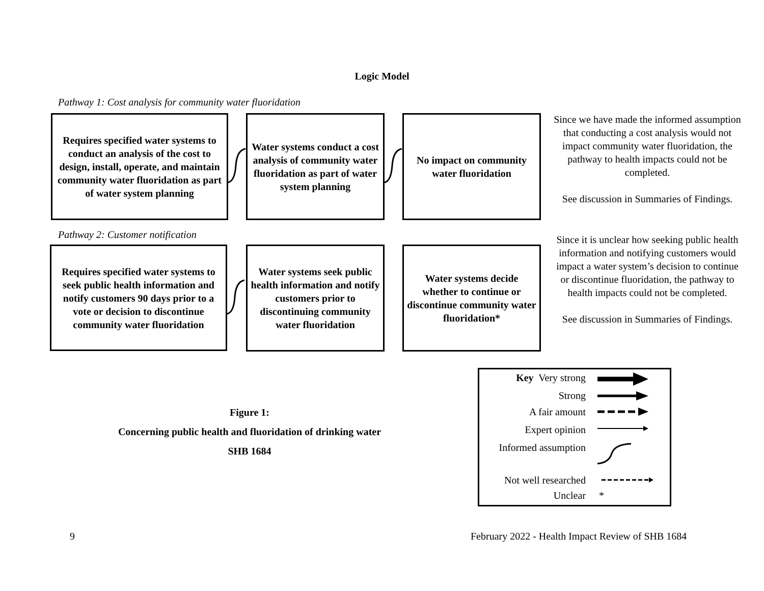Logic Model
Pathway 1: Cost analysis for community water fluoridation
Requires specified water systems to conduct an analysis of the cost to design, install, operate, and maintain community water fluoridation as part of water system planning
Water systems conduct a cost analysis of community water fluoridation as part of water system planning
No impact on community water fluoridation
Since we have made the informed assumption that conducting a cost analysis would not impact community water fluoridation, the pathway to health impacts could not be completed.
See discussion in Summaries of Findings.
Pathway 2: Customer notification
Requires specified water systems to seek public health information and notify customers 90 days prior to a vote or decision to discontinue community water fluoridation
Water systems seek public health information and notify customers prior to discontinuing community water fluoridation
Water systems decide whether to continue or discontinue community water fluoridation*
Since it is unclear how seeking public health information and notifying customers would impact a water system’s decision to continue or discontinue fluoridation, the pathway to health impacts could not be completed.
See discussion in Summaries of Findings.
Figure 1:
Concerning public health and fluoridation of drinking water
SHB 1684
Key Very strong
Strong
A fair amount
Expert opinion
Informed assumption
Not well researched
Unclear *
9
February 2022 - Health Impact Review of SHB 1684